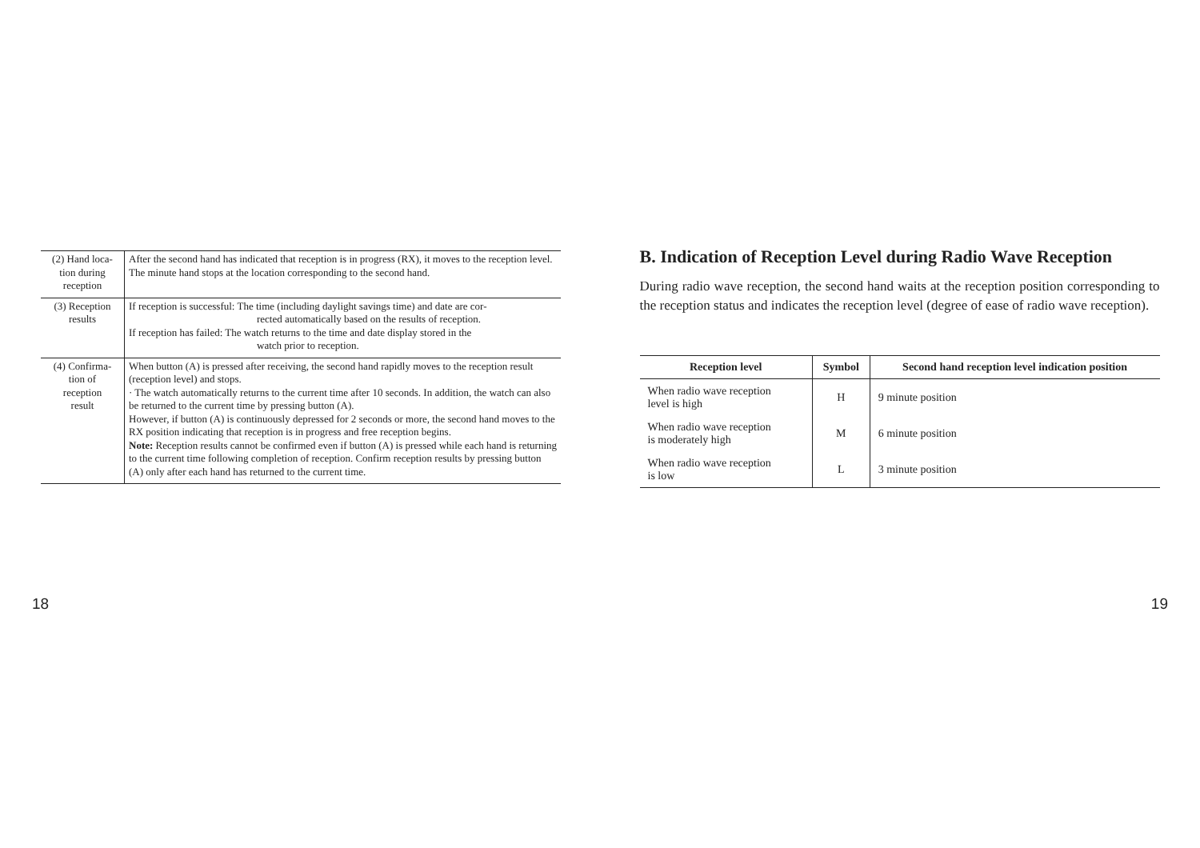| (2) Hand loca- tion during reception | After the second hand has indicated that reception is in progress (RX), it moves to the reception level. The minute hand stops at the location corresponding to the second hand. |
| (3) Reception results | If reception is successful: The time (including daylight savings time) and date are cor- rected automatically based on the results of reception. If reception has failed: The watch returns to the time and date display stored in the watch prior to reception. |
| (4) Confirma- tion of reception result | When button (A) is pressed after receiving, the second hand rapidly moves to the reception result (reception level) and stops. · The watch automatically returns to the current time after 10 seconds. In addition, the watch can also be returned to the current time by pressing button (A). However, if button (A) is continuously depressed for 2 seconds or more, the second hand moves to the RX position indicating that reception is in progress and free reception begins. Note: Reception results cannot be confirmed even if button (A) is pressed while each hand is returning to the current time following completion of reception. Confirm reception results by pressing button (A) only after each hand has returned to the current time. |
18
B. Indication of Reception Level during Radio Wave Reception
During radio wave reception, the second hand waits at the reception position corresponding to the reception status and indicates the reception level (degree of ease of radio wave reception).
| Reception level | Symbol | Second hand reception level indication position |
| --- | --- | --- |
| When radio wave reception level is high | H | 9 minute position |
| When radio wave reception is moderately high | M | 6 minute position |
| When radio wave reception is low | L | 3 minute position |
19